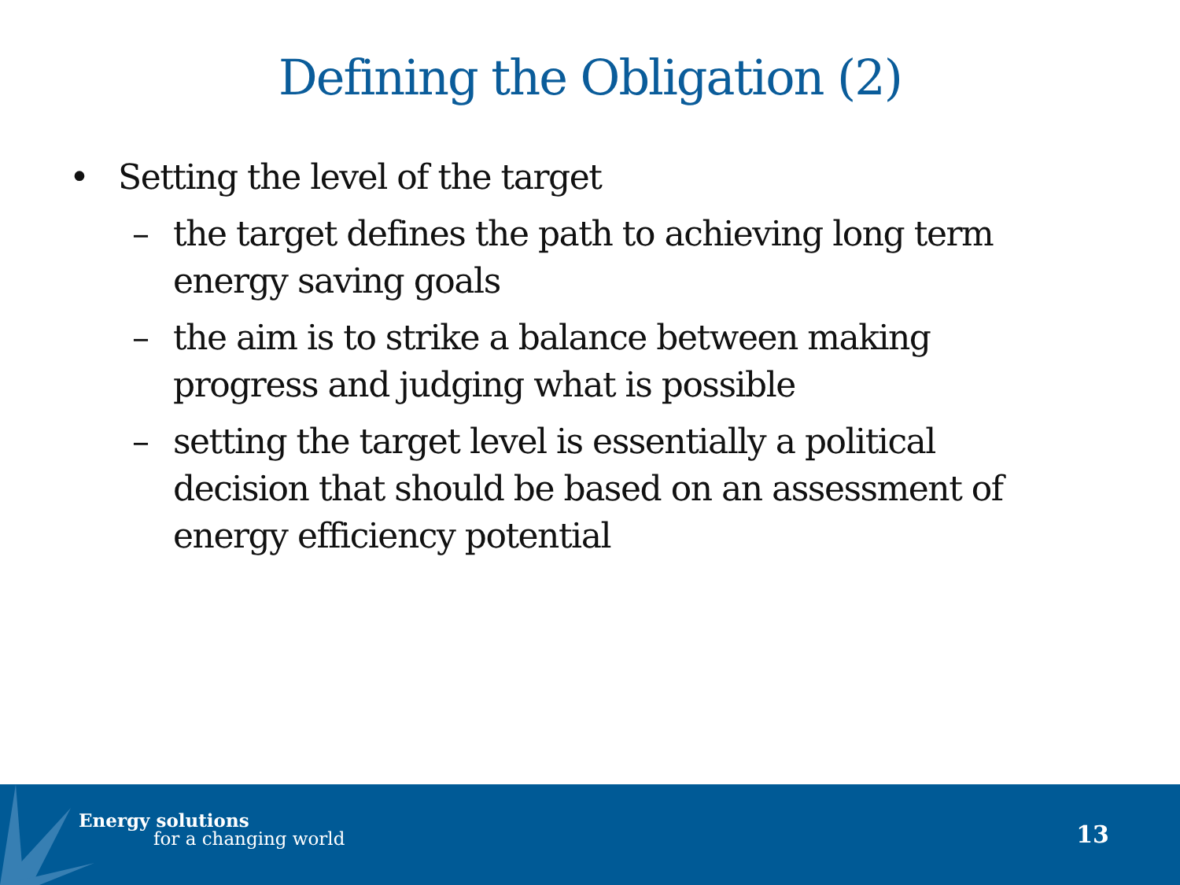Defining the Obligation (2)
• Setting the level of the target
– the target defines the path to achieving long term energy saving goals
– the aim is to strike a balance between making progress and judging what is possible
– setting the target level is essentially a political decision that should be based on an assessment of energy efficiency potential
Energy solutions
for a changing world 13